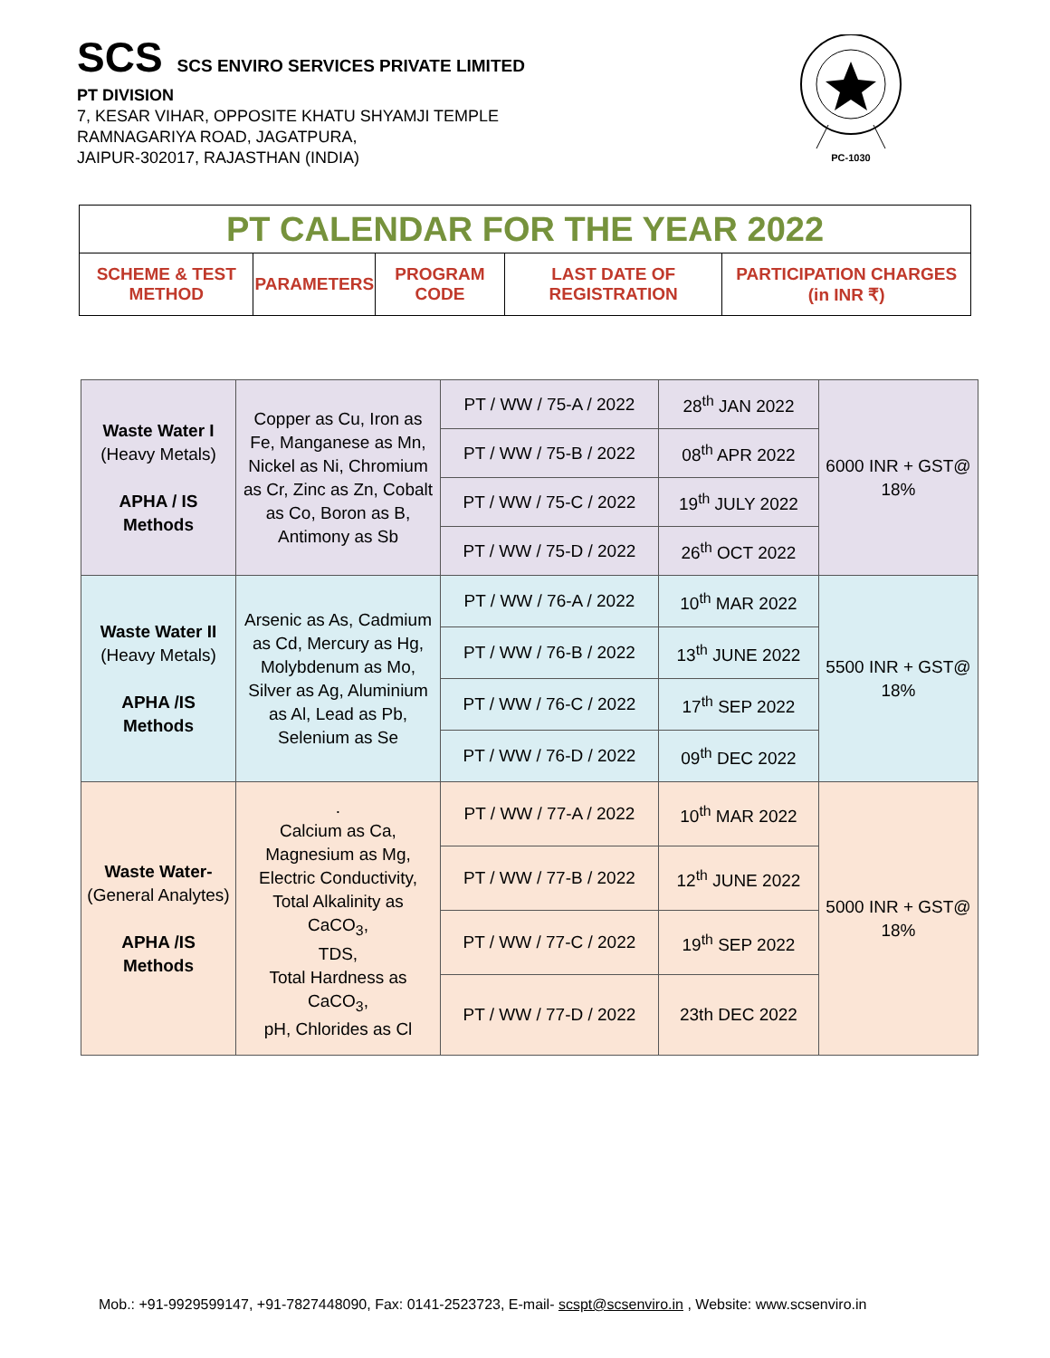SCS SCS ENVIRO SERVICES PRIVATE LIMITED
PT DIVISION
7, KESAR VIHAR, OPPOSITE KHATU SHYAMJI TEMPLE
RAMNAGARIYA ROAD, JAGATPURA,
JAIPUR-302017, RAJASTHAN (INDIA)
PC-1030
| PT CALENDAR FOR THE YEAR 2022 | | | | |
| SCHEME & TEST METHOD | PARAMETERS | PROGRAM CODE | LAST DATE OF REGISTRATION | PARTICIPATION CHARGES (in INR ₹) |
| Waste Water I (Heavy Metals) APHA / IS Methods | Copper as Cu, Iron as Fe, Manganese as Mn, Nickel as Ni, Chromium as Cr, Zinc as Zn, Cobalt as Co, Boron as B, Antimony as Sb | PT / WW / 75-A / 2022 | 28<sup>th</sup> JAN 2022 | 6000 INR + GST@ 18% |
| | | PT / WW / 75-B / 2022 | 08<sup>th</sup> APR 2022 | |
| | | PT / WW / 75-C / 2022 | 19<sup>th</sup> JULY 2022 | |
| | | PT / WW / 75-D / 2022 | 26<sup>th</sup> OCT 2022 | |
| Waste Water II (Heavy Metals) APHA /IS Methods | Arsenic as As, Cadmium as Cd, Mercury as Hg, Molybdenum as Mo, Silver as Ag, Aluminium as Al, Lead as Pb, Selenium as Se | PT / WW / 76-A / 2022 | 10<sup>th</sup> MAR 2022 | 5500 INR + GST@ 18% |
| | | PT / WW / 76-B / 2022 | 13<sup>th</sup> JUNE 2022 | |
| | | PT / WW / 76-C / 2022 | 17<sup>th</sup> SEP 2022 | |
| | | PT / WW / 76-D / 2022 | 09<sup>th</sup> DEC 2022 | |
| Waste Water- (General Analytes) APHA /IS Methods | . Calcium as Ca, Magnesium as Mg, Electric Conductivity, Total Alkalinity as CaCO<sub>3</sub>, TDS, Total Hardness as CaCO<sub>3</sub>, pH, Chlorides as Cl | PT / WW / 77-A / 2022 | 10<sup>th</sup> MAR 2022 | 5000 INR + GST@ 18% |
| | | PT / WW / 77-B / 2022 | 12<sup>th</sup> JUNE 2022 | |
| | | PT / WW / 77-C / 2022 | 19<sup>th</sup> SEP 2022 | |
| | | PT / WW / 77-D / 2022 | 23th DEC 2022 | |
Mob.: +91-9929599147, +91-7827448090, Fax: 0141-2523723, E-mail- scspt@scsenviro.in , Website: www.scsenviro.in